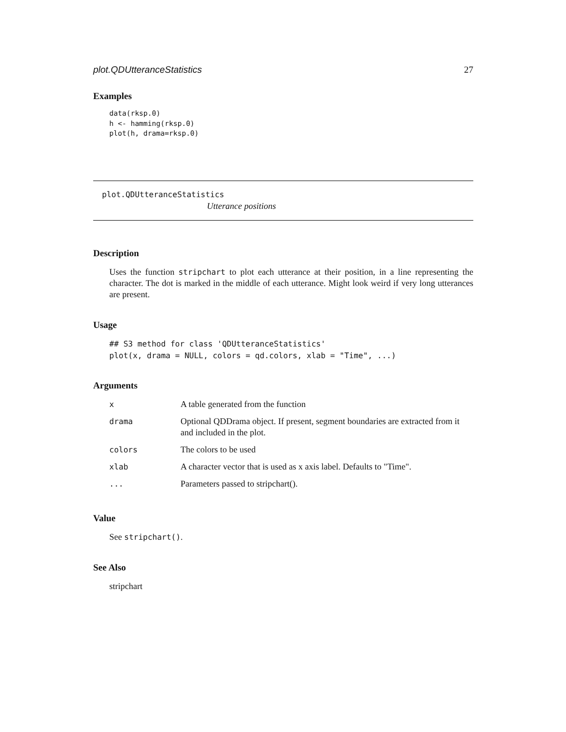plot.QDUtteranceStatistics 27
Examples
data(rksp.0)
h <- hamming(rksp.0)
plot(h, drama=rksp.0)
plot.QDUtteranceStatistics
Utterance positions
Description
Uses the function stripchart to plot each utterance at their position, in a line representing the character. The dot is marked in the middle of each utterance. Might look weird if very long utterances are present.
Usage
## S3 method for class 'QDUtteranceStatistics'
plot(x, drama = NULL, colors = qd.colors, xlab = "Time", ...)
Arguments
| x | A table generated from the function |
| drama | Optional QDDrama object. If present, segment boundaries are extracted from it and included in the plot. |
| colors | The colors to be used |
| xlab | A character vector that is used as x axis label. Defaults to "Time". |
| ... | Parameters passed to stripchart(). |
Value
See stripchart().
See Also
stripchart